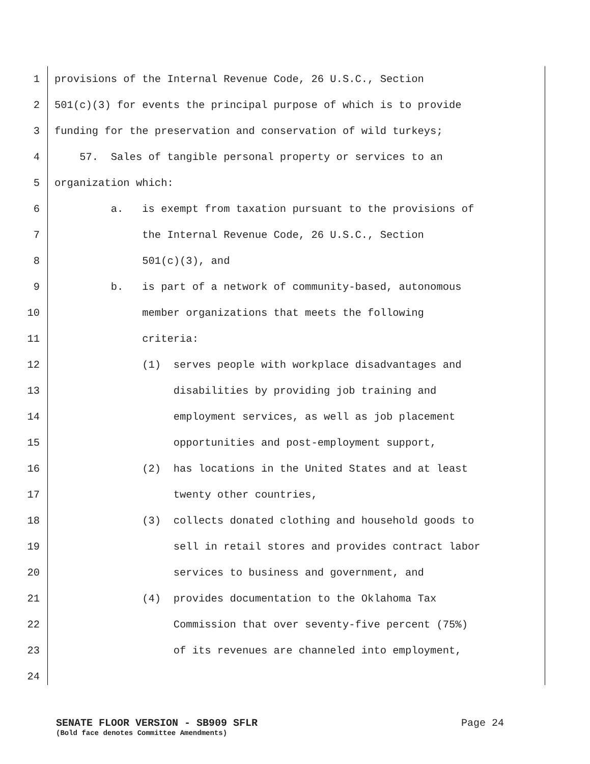1 provisions of the Internal Revenue Code, 26 U.S.C., Section
2 501(c)(3) for events the principal purpose of which is to provide
3 funding for the preservation and conservation of wild turkeys;
4 57. Sales of tangible personal property or services to an
5 organization which:
6 a. is exempt from taxation pursuant to the provisions of
7 the Internal Revenue Code, 26 U.S.C., Section
8 501(c)(3), and
9 b. is part of a network of community-based, autonomous
10 member organizations that meets the following
11 criteria:
12 (1) serves people with workplace disadvantages and
13 disabilities by providing job training and
14 employment services, as well as job placement
15 opportunities and post-employment support,
16 (2) has locations in the United States and at least
17 twenty other countries,
18 (3) collects donated clothing and household goods to
19 sell in retail stores and provides contract labor
20 services to business and government, and
21 (4) provides documentation to the Oklahoma Tax
22 Commission that over seventy-five percent (75%)
23 of its revenues are channeled into employment,
24
SENATE FLOOR VERSION - SB909 SFLR Page 24
(Bold face denotes Committee Amendments)